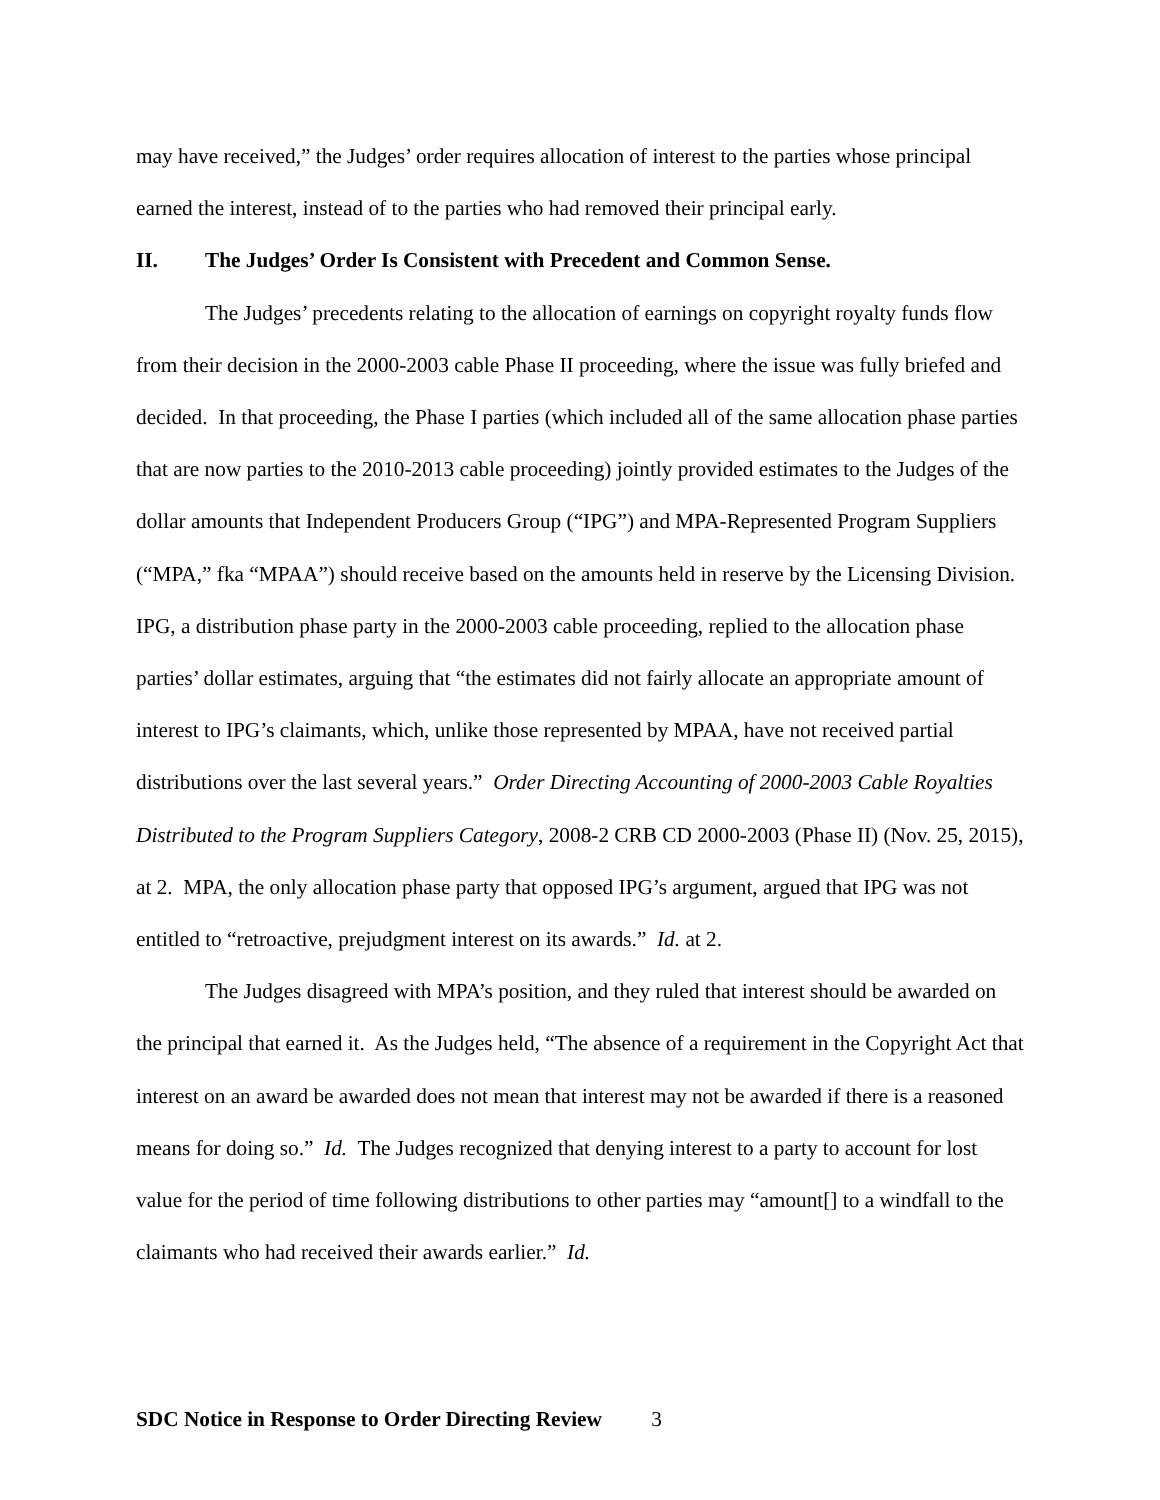may have received,” the Judges’ order requires allocation of interest to the parties whose principal earned the interest, instead of to the parties who had removed their principal early.
II. The Judges’ Order Is Consistent with Precedent and Common Sense.
The Judges’ precedents relating to the allocation of earnings on copyright royalty funds flow from their decision in the 2000-2003 cable Phase II proceeding, where the issue was fully briefed and decided. In that proceeding, the Phase I parties (which included all of the same allocation phase parties that are now parties to the 2010-2013 cable proceeding) jointly provided estimates to the Judges of the dollar amounts that Independent Producers Group (“IPG”) and MPA-Represented Program Suppliers (“MPA,” fka “MPAA”) should receive based on the amounts held in reserve by the Licensing Division. IPG, a distribution phase party in the 2000-2003 cable proceeding, replied to the allocation phase parties’ dollar estimates, arguing that “the estimates did not fairly allocate an appropriate amount of interest to IPG’s claimants, which, unlike those represented by MPAA, have not received partial distributions over the last several years.” Order Directing Accounting of 2000-2003 Cable Royalties Distributed to the Program Suppliers Category, 2008-2 CRB CD 2000-2003 (Phase II) (Nov. 25, 2015), at 2. MPA, the only allocation phase party that opposed IPG’s argument, argued that IPG was not entitled to “retroactive, prejudgment interest on its awards.” Id. at 2.
The Judges disagreed with MPA’s position, and they ruled that interest should be awarded on the principal that earned it. As the Judges held, “The absence of a requirement in the Copyright Act that interest on an award be awarded does not mean that interest may not be awarded if there is a reasoned means for doing so.” Id. The Judges recognized that denying interest to a party to account for lost value for the period of time following distributions to other parties may “amount[] to a windfall to the claimants who had received their awards earlier.” Id.
SDC Notice in Response to Order Directing Review 3